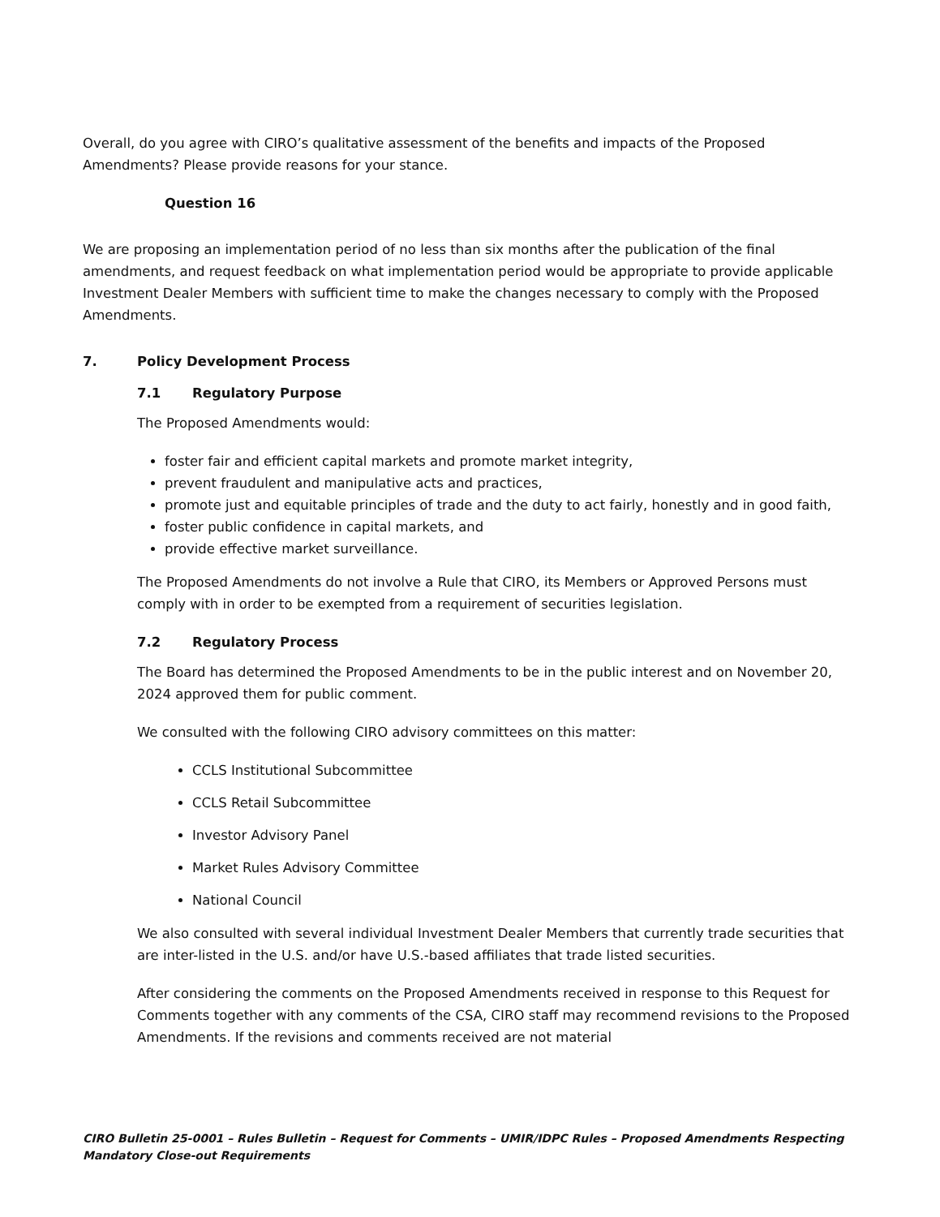Overall, do you agree with CIRO’s qualitative assessment of the benefits and impacts of the Proposed Amendments? Please provide reasons for your stance.
Question 16
We are proposing an implementation period of no less than six months after the publication of the final amendments, and request feedback on what implementation period would be appropriate to provide applicable Investment Dealer Members with sufficient time to make the changes necessary to comply with the Proposed Amendments.
7. Policy Development Process
7.1 Regulatory Purpose
The Proposed Amendments would:
foster fair and efficient capital markets and promote market integrity,
prevent fraudulent and manipulative acts and practices,
promote just and equitable principles of trade and the duty to act fairly, honestly and in good faith,
foster public confidence in capital markets, and
provide effective market surveillance.
The Proposed Amendments do not involve a Rule that CIRO, its Members or Approved Persons must comply with in order to be exempted from a requirement of securities legislation.
7.2 Regulatory Process
The Board has determined the Proposed Amendments to be in the public interest and on November 20, 2024 approved them for public comment.
We consulted with the following CIRO advisory committees on this matter:
CCLS Institutional Subcommittee
CCLS Retail Subcommittee
Investor Advisory Panel
Market Rules Advisory Committee
National Council
We also consulted with several individual Investment Dealer Members that currently trade securities that are inter-listed in the U.S. and/or have U.S.-based affiliates that trade listed securities.
After considering the comments on the Proposed Amendments received in response to this Request for Comments together with any comments of the CSA, CIRO staff may recommend revisions to the Proposed Amendments. If the revisions and comments received are not material
CIRO Bulletin 25-0001 – Rules Bulletin – Request for Comments – UMIR/IDPC Rules – Proposed Amendments Respecting Mandatory Close-out Requirements